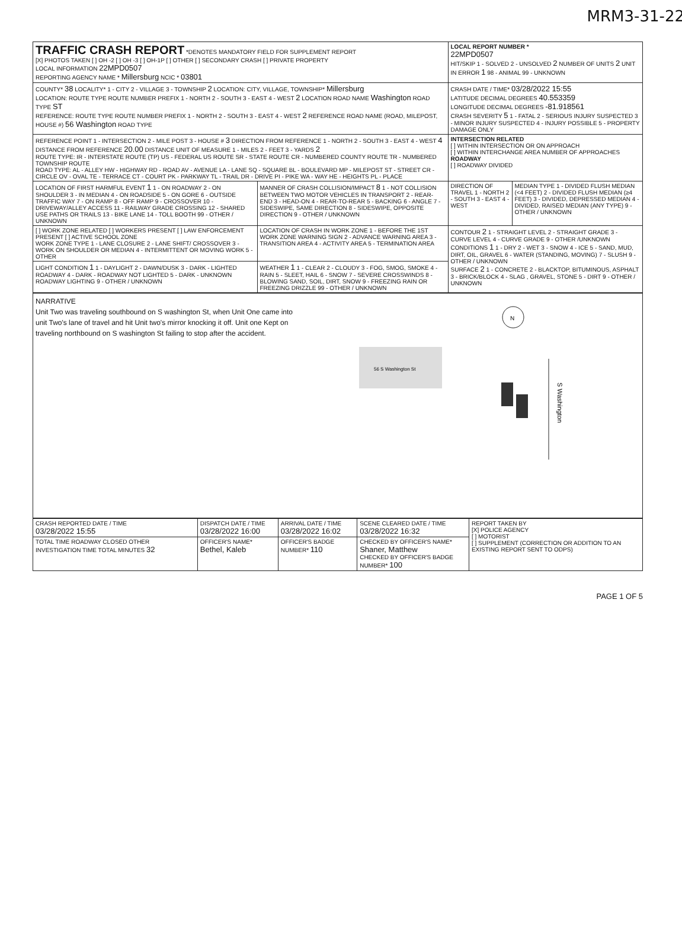MRM3-31-22
| TRAFFIC CRASH REPORT *DENOTES MANDATORY FIELD FOR SUPPLEMENT REPORT [X] PHOTOS TAKEN [ ] OH -2 [ ] OH -3 [ ] OH-1P [ ] OTHER [ ] SECONDARY CRASH [ ] PRIVATE PROPERTY LOCAL INFORMATION 22MPD0507 REPORTING AGENCY NAME * Millersburg NCIC * 03801 | | LOCAL REPORT NUMBER * 22MPD0507 HIT/SKIP 1 - SOLVED 2 - UNSOLVED 2 NUMBER OF UNITS 2 UNIT IN ERROR 1 98 - ANIMAL 99 - UNKNOWN | |
| COUNTY* 38 LOCALITY* 1 - CITY 2 - VILLAGE 3 - TOWNSHIP 2 LOCATION: CITY, VILLAGE, TOWNSHIP* Millersburg LOCATION: ROUTE TYPE ROUTE NUMBER PREFIX 1 - NORTH 2 - SOUTH 3 - EAST 4 - WEST 2 LOCATION ROAD NAME Washington ROAD TYPE ST REFERENCE: ROUTE TYPE ROUTE NUMBER PREFIX 1 - NORTH 2 - SOUTH 3 - EAST 4 - WEST 2 REFERENCE ROAD NAME (ROAD, MILEPOST, HOUSE #) 56 Washington ROAD TYPE | | CRASH DATE / TIME* 03/28/2022 15:55 LATITUDE DECIMAL DEGREES 40.553359 LONGITUDE DECIMAL DEGREES -81.918561 CRASH SEVERITY 5 1 - FATAL 2 - SERIOUS INJURY SUSPECTED 3 - MINOR INJURY SUSPECTED 4 - INJURY POSSIBLE 5 - PROPERTY DAMAGE ONLY | |
| REFERENCE POINT 1 - INTERSECTION 2 - MILE POST 3 - HOUSE # 3 DIRECTION FROM REFERENCE 1 - NORTH 2 - SOUTH 3 - EAST 4 - WEST 4 DISTANCE FROM REFERENCE 20.00 DISTANCE UNIT OF MEASURE 1 - MILES 2 - FEET 3 - YARDS 2 ROUTE TYPE: IR - INTERSTATE ROUTE (TP) US - FEDERAL US ROUTE SR - STATE ROUTE CR - NUMBERED COUNTY ROUTE TR - NUMBERED TOWNSHIP ROUTE ROAD TYPE: AL - ALLEY HW - HIGHWAY RD - ROAD AV - AVENUE LA - LANE SQ - SQUARE BL - BOULEVARD MP - MILEPOST ST - STREET CR - CIRCLE OV - OVAL TE - TERRACE CT - COURT PK - PARKWAY TL - TRAIL DR - DRIVE PI - PIKE WA - WAY HE - HEIGHTS PL - PLACE | | INTERSECTION RELATED [ ] WITHIN INTERSECTION OR ON APPROACH [ ] WITHIN INTERCHANGE AREA NUMBER OF APPROACHES ROADWAY [ ] ROADWAY DIVIDED | |
| LOCATION OF FIRST HARMFUL EVENT 1 1 - ON ROADWAY 2 - ON SHOULDER 3 - IN MEDIAN 4 - ON ROADSIDE 5 - ON GORE 6 - OUTSIDE TRAFFIC WAY 7 - ON RAMP 8 - OFF RAMP 9 - CROSSOVER 10 - DRIVEWAY/ALLEY ACCESS 11 - RAILWAY GRADE CROSSING 12 - SHARED USE PATHS OR TRAILS 13 - BIKE LANE 14 - TOLL BOOTH 99 - OTHER / UNKNOWN | MANNER OF CRASH COLLISION/IMPACT 8 1 - NOT COLLISION BETWEEN TWO MOTOR VEHICLES IN TRANSPORT 2 - REAR-END 3 - HEAD-ON 4 - REAR-TO-REAR 5 - BACKING 6 - ANGLE 7 - SIDESWIPE, SAME DIRECTION 8 - SIDESWIPE, OPPOSITE DIRECTION 9 - OTHER / UNKNOWN | DIRECTION OF TRAVEL 1 - NORTH 2 - SOUTH 3 - EAST 4 - WEST | MEDIAN TYPE 1 - DIVIDED FLUSH MEDIAN (<4 FEET) 2 - DIVIDED FLUSH MEDIAN (≥4 FEET) 3 - DIVIDED, DEPRESSED MEDIAN 4 - DIVIDED, RAISED MEDIAN (ANY TYPE) 9 - OTHER / UNKNOWN |
| [ ] WORK ZONE RELATED [ ] WORKERS PRESENT [ ] LAW ENFORCEMENT PRESENT [ ] ACTIVE SCHOOL ZONE WORK ZONE TYPE 1 - LANE CLOSURE 2 - LANE SHIFT/ CROSSOVER 3 - WORK ON SHOULDER OR MEDIAN 4 - INTERMITTENT OR MOVING WORK 5 - OTHER | LOCATION OF CRASH IN WORK ZONE 1 - BEFORE THE 1ST WORK ZONE WARNING SIGN 2 - ADVANCE WARNING AREA 3 - TRANSITION AREA 4 - ACTIVITY AREA 5 - TERMINATION AREA | CONTOUR 2 1 - STRAIGHT LEVEL 2 - STRAIGHT GRADE 3 - CURVE LEVEL 4 - CURVE GRADE 9 - OTHER /UNKNOWN CONDITIONS 1 1 - DRY 2 - WET 3 - SNOW 4 - ICE 5 - SAND, MUD, DIRT, OIL, GRAVEL 6 - WATER (STANDING, MOVING) 7 - SLUSH 9 - OTHER / UNKNOWN SURFACE 2 1 - CONCRETE 2 - BLACKTOP, BITUMINOUS, ASPHALT 3 - BRICK/BLOCK 4 - SLAG , GRAVEL, STONE 5 - DIRT 9 - OTHER / UNKNOWN | |
| LIGHT CONDITION 1 1 - DAYLIGHT 2 - DAWN/DUSK 3 - DARK - LIGHTED ROADWAY 4 - DARK - ROADWAY NOT LIGHTED 5 - DARK - UNKNOWN ROADWAY LIGHTING 9 - OTHER / UNKNOWN | WEATHER 1 1 - CLEAR 2 - CLOUDY 3 - FOG, SMOG, SMOKE 4 - RAIN 5 - SLEET, HAIL 6 - SNOW 7 - SEVERE CROSSWINDS 8 - BLOWING SAND, SOIL, DIRT, SNOW 9 - FREEZING RAIN OR FREEZING DRIZZLE 99 - OTHER / UNKNOWN | | |
NARRATIVE
Unit Two was traveling southbound on S washington St, when Unit One came into
unit Two's lane of travel and hit Unit two's mirror knocking it off. Unit one Kept on
traveling northbound on S washington St failing to stop after the accident.
N
56 S Washington St
S Washington
| CRASH REPORTED DATE / TIME 03/28/2022 15:55 | DISPATCH DATE / TIME 03/28/2022 16:00 | ARRIVAL DATE / TIME 03/28/2022 16:02 | SCENE CLEARED DATE / TIME 03/28/2022 16:32 | REPORT TAKEN BY [X] POLICE AGENCY [ ] MOTORIST [ ] SUPPLEMENT (CORRECTION OR ADDITION TO AN EXISTING REPORT SENT TO ODPS) |
| TOTAL TIME ROADWAY CLOSED OTHER INVESTIGATION TIME TOTAL MINUTES 32 | OFFICER'S NAME* Bethel, Kaleb | OFFICER'S BADGE NUMBER* 110 | CHECKED BY OFFICER'S NAME* Shaner, Matthew CHECKED BY OFFICER'S BADGE NUMBER* 100 | |
PAGE 1 OF 5